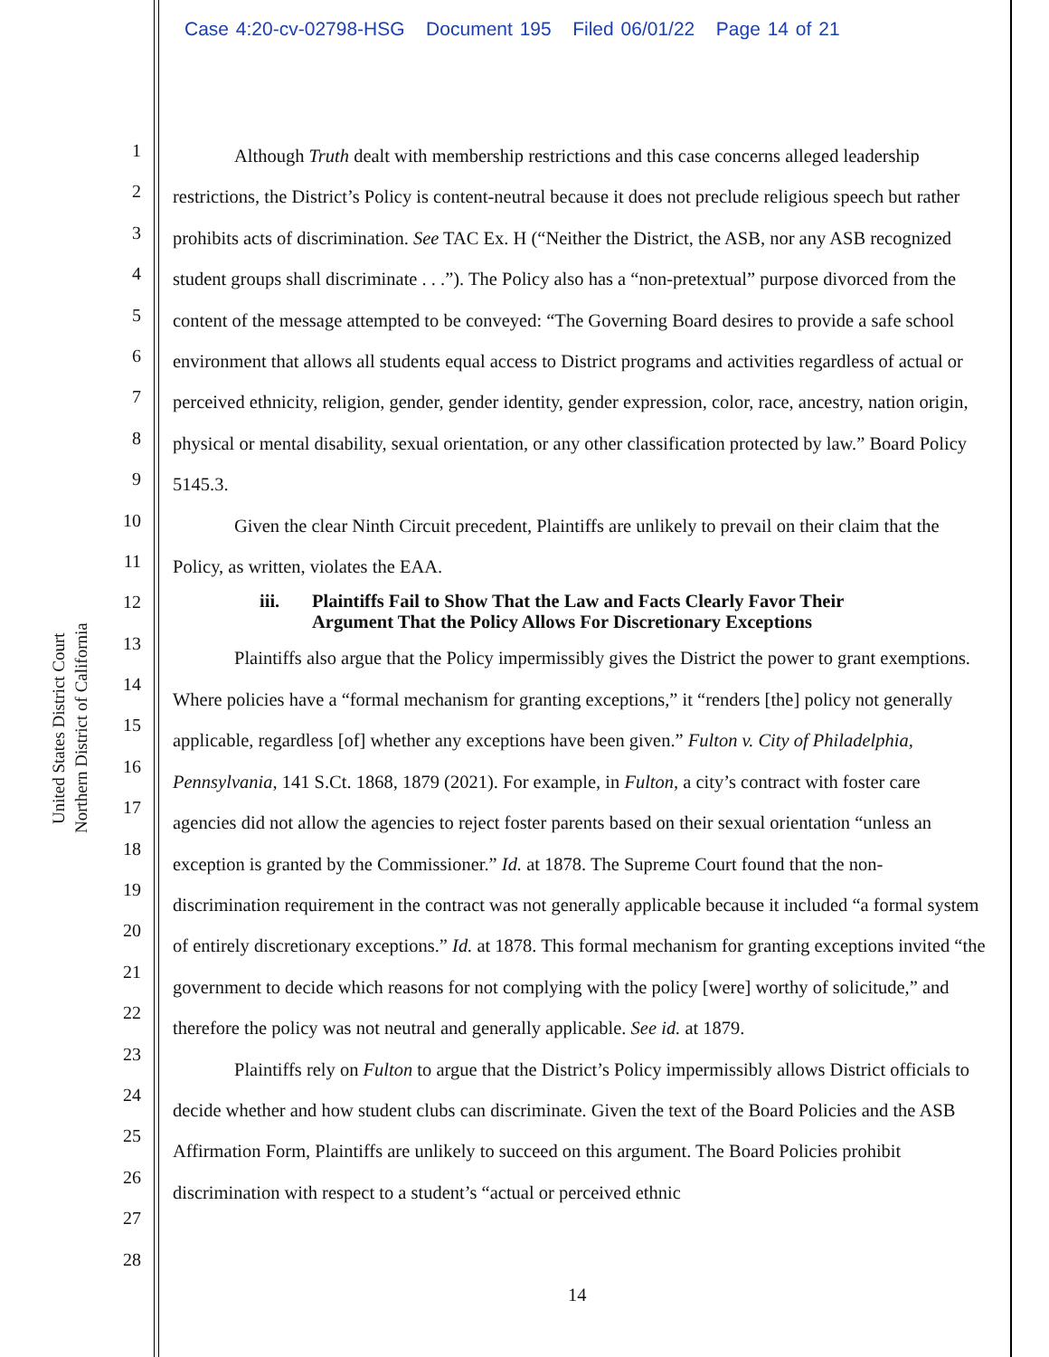Case 4:20-cv-02798-HSG Document 195 Filed 06/01/22 Page 14 of 21
United States District Court
Northern District of California
1
2
3
4
5
6
7
8
9
10
11
12
13
14
15
16
17
18
19
20
21
22
23
24
25
26
27
28
Although Truth dealt with membership restrictions and this case concerns alleged leadership restrictions, the District’s Policy is content-neutral because it does not preclude religious speech but rather prohibits acts of discrimination. See TAC Ex. H (“Neither the District, the ASB, nor any ASB recognized student groups shall discriminate . . .”). The Policy also has a “non-pretextual” purpose divorced from the content of the message attempted to be conveyed: “The Governing Board desires to provide a safe school environment that allows all students equal access to District programs and activities regardless of actual or perceived ethnicity, religion, gender, gender identity, gender expression, color, race, ancestry, nation origin, physical or mental disability, sexual orientation, or any other classification protected by law.” Board Policy 5145.3.
Given the clear Ninth Circuit precedent, Plaintiffs are unlikely to prevail on their claim that the Policy, as written, violates the EAA.
iii. Plaintiffs Fail to Show That the Law and Facts Clearly Favor Their
Argument That the Policy Allows For Discretionary Exceptions
Plaintiffs also argue that the Policy impermissibly gives the District the power to grant exemptions. Where policies have a “formal mechanism for granting exceptions,” it “renders [the] policy not generally applicable, regardless [of] whether any exceptions have been given.” Fulton v. City of Philadelphia, Pennsylvania, 141 S.Ct. 1868, 1879 (2021). For example, in Fulton, a city’s contract with foster care agencies did not allow the agencies to reject foster parents based on their sexual orientation “unless an exception is granted by the Commissioner.” Id. at 1878. The Supreme Court found that the non-discrimination requirement in the contract was not generally applicable because it included “a formal system of entirely discretionary exceptions.” Id. at 1878. This formal mechanism for granting exceptions invited “the government to decide which reasons for not complying with the policy [were] worthy of solicitude,” and therefore the policy was not neutral and generally applicable. See id. at 1879.
Plaintiffs rely on Fulton to argue that the District’s Policy impermissibly allows District officials to decide whether and how student clubs can discriminate. Given the text of the Board Policies and the ASB Affirmation Form, Plaintiffs are unlikely to succeed on this argument. The Board Policies prohibit discrimination with respect to a student’s “actual or perceived ethnic
14